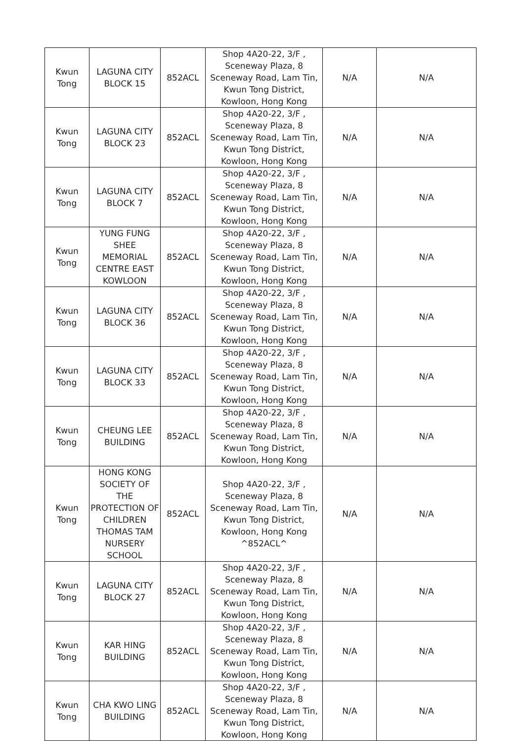| Kwun Tong | LAGUNA CITY BLOCK 15 | 852ACL | Shop 4A20-22, 3/F , Sceneway Plaza, 8 Sceneway Road, Lam Tin, Kwun Tong District, Kowloon, Hong Kong | N/A | N/A |
| Kwun Tong | LAGUNA CITY BLOCK 23 | 852ACL | Shop 4A20-22, 3/F , Sceneway Plaza, 8 Sceneway Road, Lam Tin, Kwun Tong District, Kowloon, Hong Kong | N/A | N/A |
| Kwun Tong | LAGUNA CITY BLOCK 7 | 852ACL | Shop 4A20-22, 3/F , Sceneway Plaza, 8 Sceneway Road, Lam Tin, Kwun Tong District, Kowloon, Hong Kong | N/A | N/A |
| Kwun Tong | YUNG FUNG SHEE MEMORIAL CENTRE EAST KOWLOON | 852ACL | Shop 4A20-22, 3/F , Sceneway Plaza, 8 Sceneway Road, Lam Tin, Kwun Tong District, Kowloon, Hong Kong | N/A | N/A |
| Kwun Tong | LAGUNA CITY BLOCK 36 | 852ACL | Shop 4A20-22, 3/F , Sceneway Plaza, 8 Sceneway Road, Lam Tin, Kwun Tong District, Kowloon, Hong Kong | N/A | N/A |
| Kwun Tong | LAGUNA CITY BLOCK 33 | 852ACL | Shop 4A20-22, 3/F , Sceneway Plaza, 8 Sceneway Road, Lam Tin, Kwun Tong District, Kowloon, Hong Kong | N/A | N/A |
| Kwun Tong | CHEUNG LEE BUILDING | 852ACL | Shop 4A20-22, 3/F , Sceneway Plaza, 8 Sceneway Road, Lam Tin, Kwun Tong District, Kowloon, Hong Kong | N/A | N/A |
| Kwun Tong | HONG KONG SOCIETY OF THE PROTECTION OF CHILDREN THOMAS TAM NURSERY SCHOOL | 852ACL | Shop 4A20-22, 3/F , Sceneway Plaza, 8 Sceneway Road, Lam Tin, Kwun Tong District, Kowloon, Hong Kong ^852ACL^ | N/A | N/A |
| Kwun Tong | LAGUNA CITY BLOCK 27 | 852ACL | Shop 4A20-22, 3/F , Sceneway Plaza, 8 Sceneway Road, Lam Tin, Kwun Tong District, Kowloon, Hong Kong | N/A | N/A |
| Kwun Tong | KAR HING BUILDING | 852ACL | Shop 4A20-22, 3/F , Sceneway Plaza, 8 Sceneway Road, Lam Tin, Kwun Tong District, Kowloon, Hong Kong | N/A | N/A |
| Kwun Tong | CHA KWO LING BUILDING | 852ACL | Shop 4A20-22, 3/F , Sceneway Plaza, 8 Sceneway Road, Lam Tin, Kwun Tong District, Kowloon, Hong Kong | N/A | N/A |